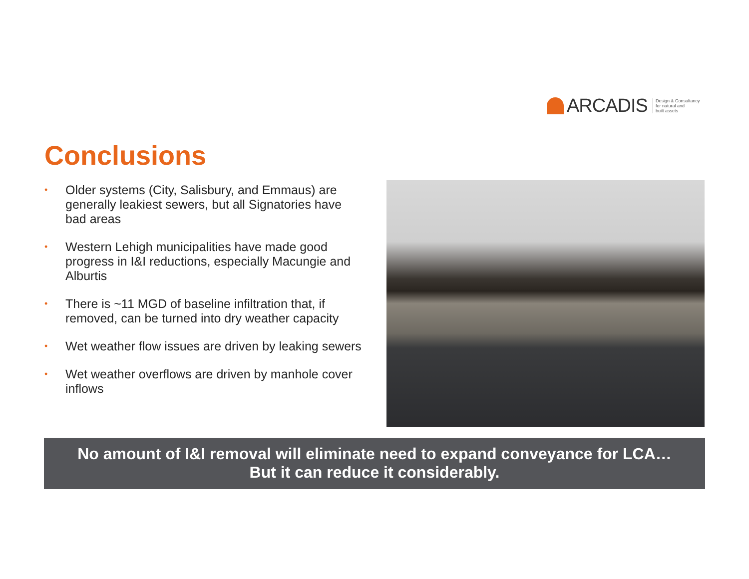ARCADIS
Design & Consultancy
for natural and
built assets
Conclusions
• Older systems (City, Salisbury, and Emmaus) are generally leakiest sewers, but all Signatories have bad areas
• Western Lehigh municipalities have made good progress in I&I reductions, especially Macungie and Alburtis
• There is ~11 MGD of baseline infiltration that, if removed, can be turned into dry weather capacity
• Wet weather flow issues are driven by leaking sewers
• Wet weather overflows are driven by manhole cover inflows
No amount of I&I removal will eliminate need to expand conveyance for LCA…
But it can reduce it considerably.